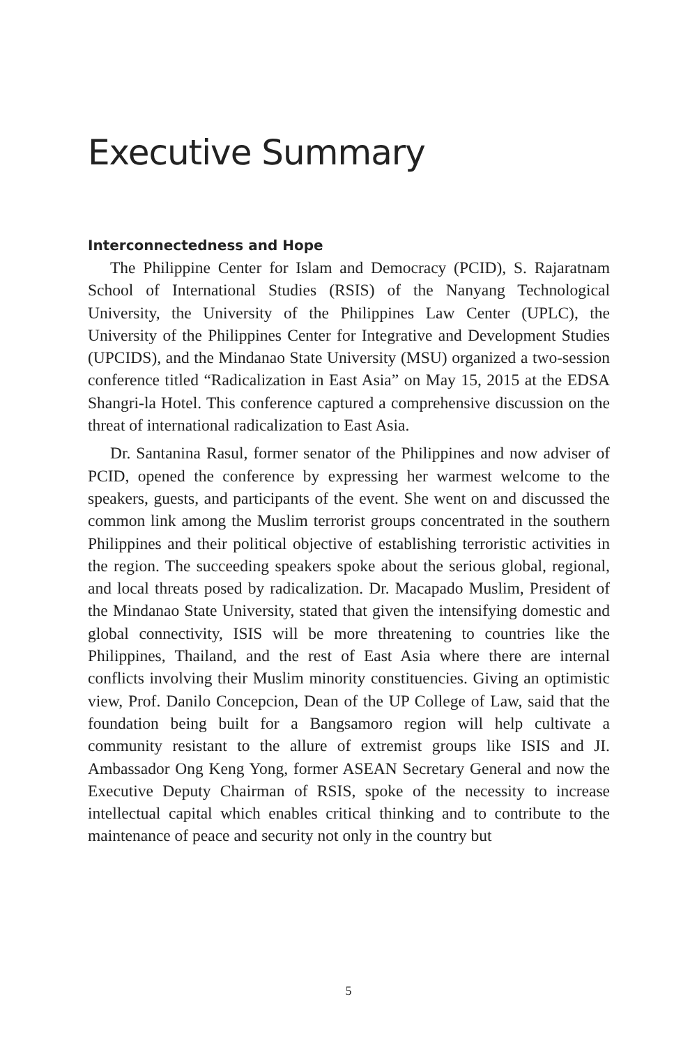Executive Summary
Interconnectedness and Hope
The Philippine Center for Islam and Democracy (PCID), S. Rajaratnam School of International Studies (RSIS) of the Nanyang Technological University, the University of the Philippines Law Center (UPLC), the University of the Philippines Center for Integrative and Development Studies (UPCIDS), and the Mindanao State University (MSU) organized a two-session conference titled “Radicalization in East Asia” on May 15, 2015 at the EDSA Shangri-la Hotel. This conference captured a comprehensive discussion on the threat of international radicalization to East Asia.
Dr. Santanina Rasul, former senator of the Philippines and now adviser of PCID, opened the conference by expressing her warmest welcome to the speakers, guests, and participants of the event. She went on and discussed the common link among the Muslim terrorist groups concentrated in the southern Philippines and their political objective of establishing terroristic activities in the region. The succeeding speakers spoke about the serious global, regional, and local threats posed by radicalization. Dr. Macapado Muslim, President of the Mindanao State University, stated that given the intensifying domestic and global connectivity, ISIS will be more threatening to countries like the Philippines, Thailand, and the rest of East Asia where there are internal conflicts involving their Muslim minority constituencies. Giving an optimistic view, Prof. Danilo Concepcion, Dean of the UP College of Law, said that the foundation being built for a Bangsamoro region will help cultivate a community resistant to the allure of extremist groups like ISIS and JI. Ambassador Ong Keng Yong, former ASEAN Secretary General and now the Executive Deputy Chairman of RSIS, spoke of the necessity to increase intellectual capital which enables critical thinking and to contribute to the maintenance of peace and security not only in the country but
5